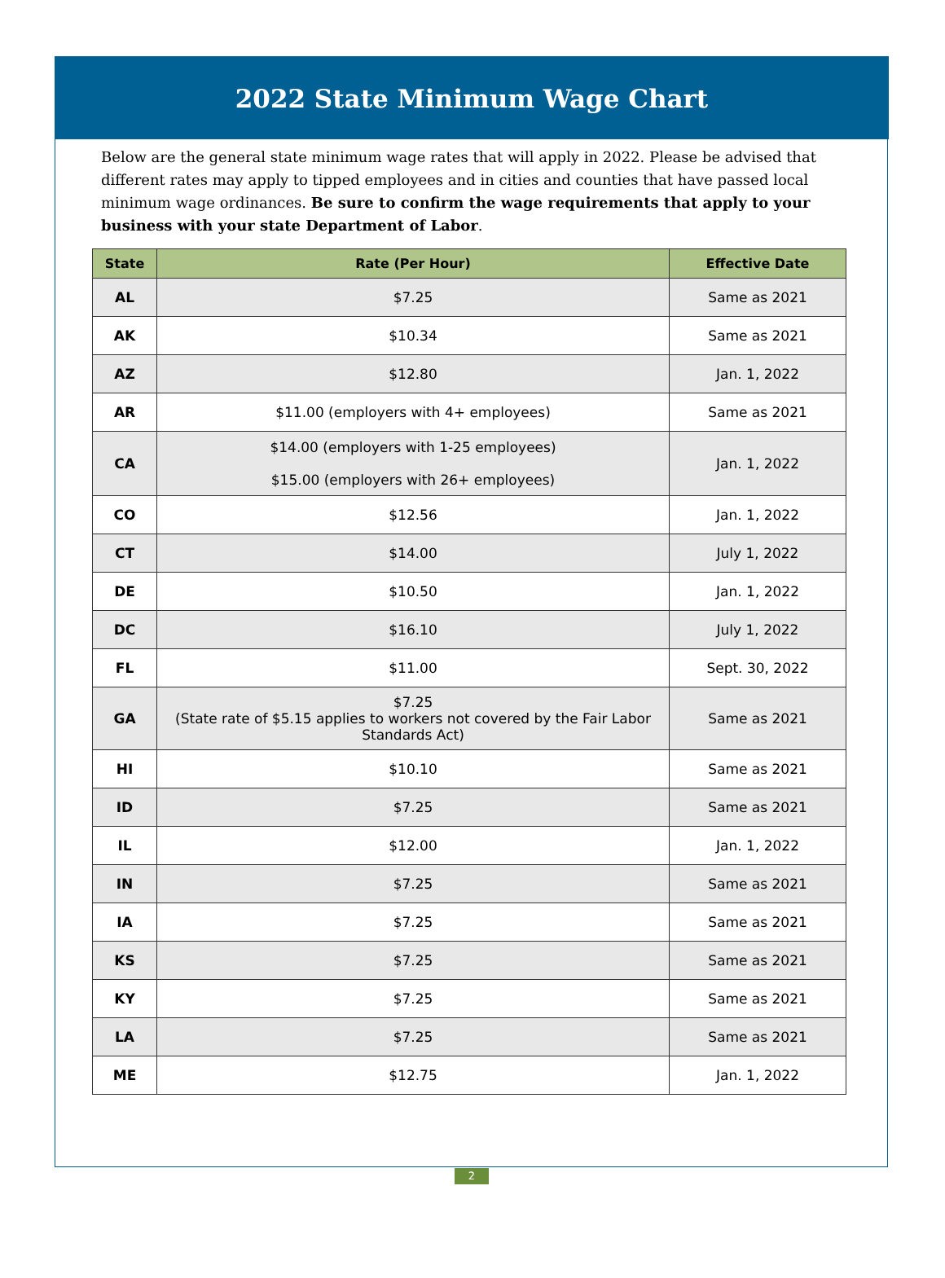2022 State Minimum Wage Chart
Below are the general state minimum wage rates that will apply in 2022. Please be advised that different rates may apply to tipped employees and in cities and counties that have passed local minimum wage ordinances. Be sure to confirm the wage requirements that apply to your business with your state Department of Labor.
| State | Rate (Per Hour) | Effective Date |
| --- | --- | --- |
| AL | $7.25 | Same as 2021 |
| AK | $10.34 | Same as 2021 |
| AZ | $12.80 | Jan. 1, 2022 |
| AR | $11.00 (employers with 4+ employees) | Same as 2021 |
| CA | $14.00 (employers with 1-25 employees) $15.00 (employers with 26+ employees) | Jan. 1, 2022 |
| CO | $12.56 | Jan. 1, 2022 |
| CT | $14.00 | July 1, 2022 |
| DE | $10.50 | Jan. 1, 2022 |
| DC | $16.10 | July 1, 2022 |
| FL | $11.00 | Sept. 30, 2022 |
| GA | $7.25 (State rate of $5.15 applies to workers not covered by the Fair Labor Standards Act) | Same as 2021 |
| HI | $10.10 | Same as 2021 |
| ID | $7.25 | Same as 2021 |
| IL | $12.00 | Jan. 1, 2022 |
| IN | $7.25 | Same as 2021 |
| IA | $7.25 | Same as 2021 |
| KS | $7.25 | Same as 2021 |
| KY | $7.25 | Same as 2021 |
| LA | $7.25 | Same as 2021 |
| ME | $12.75 | Jan. 1, 2022 |
2